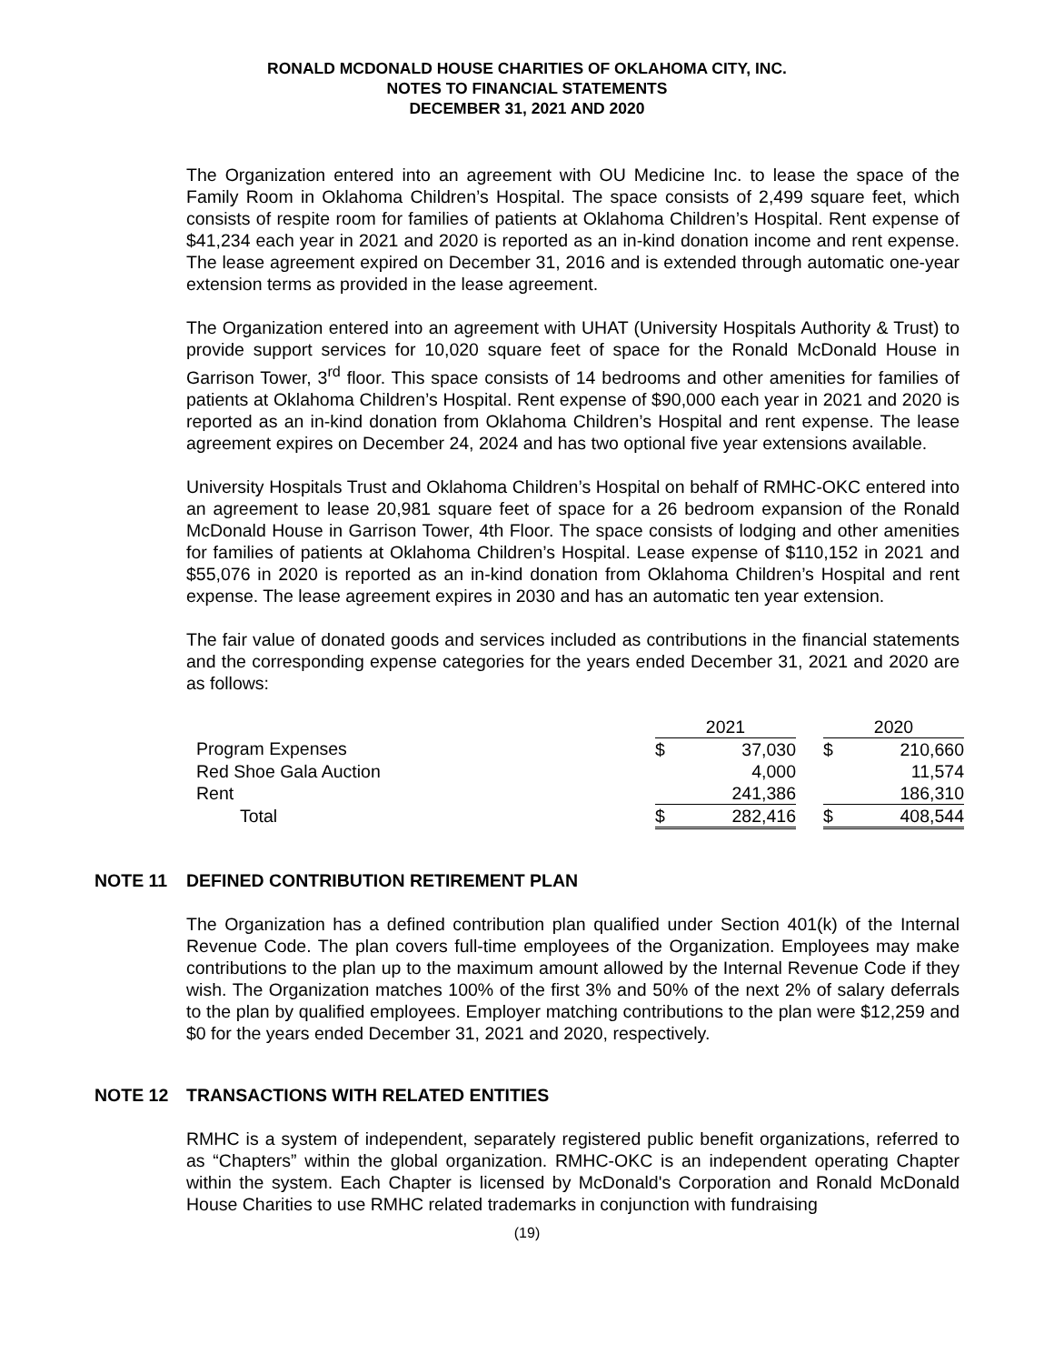RONALD MCDONALD HOUSE CHARITIES OF OKLAHOMA CITY, INC.
NOTES TO FINANCIAL STATEMENTS
DECEMBER 31, 2021 AND 2020
The Organization entered into an agreement with OU Medicine Inc. to lease the space of the Family Room in Oklahoma Children’s Hospital. The space consists of 2,499 square feet, which consists of respite room for families of patients at Oklahoma Children’s Hospital. Rent expense of $41,234 each year in 2021 and 2020 is reported as an in-kind donation income and rent expense. The lease agreement expired on December 31, 2016 and is extended through automatic one-year extension terms as provided in the lease agreement.
The Organization entered into an agreement with UHAT (University Hospitals Authority & Trust) to provide support services for 10,020 square feet of space for the Ronald McDonald House in Garrison Tower, 3<sup>rd</sup> floor. This space consists of 14 bedrooms and other amenities for families of patients at Oklahoma Children’s Hospital. Rent expense of $90,000 each year in 2021 and 2020 is reported as an in-kind donation from Oklahoma Children’s Hospital and rent expense. The lease agreement expires on December 24, 2024 and has two optional five year extensions available.
University Hospitals Trust and Oklahoma Children’s Hospital on behalf of RMHC-OKC entered into an agreement to lease 20,981 square feet of space for a 26 bedroom expansion of the Ronald McDonald House in Garrison Tower, 4th Floor. The space consists of lodging and other amenities for families of patients at Oklahoma Children’s Hospital. Lease expense of $110,152 in 2021 and $55,076 in 2020 is reported as an in-kind donation from Oklahoma Children’s Hospital and rent expense. The lease agreement expires in 2030 and has an automatic ten year extension.
The fair value of donated goods and services included as contributions in the financial statements and the corresponding expense categories for the years ended December 31, 2021 and 2020 are as follows:
| | 2021 | | | 2020 | |
| Program Expenses | $ | 37,030 | | $ | 210,660 |
| Red Shoe Gala Auction | | 4,000 | | | 11,574 |
| Rent | | 241,386 | | | 186,310 |
| Total | $ | 282,416 | | $ | 408,544 |
NOTE 11 DEFINED CONTRIBUTION RETIREMENT PLAN
The Organization has a defined contribution plan qualified under Section 401(k) of the Internal Revenue Code. The plan covers full-time employees of the Organization. Employees may make contributions to the plan up to the maximum amount allowed by the Internal Revenue Code if they wish. The Organization matches 100% of the first 3% and 50% of the next 2% of salary deferrals to the plan by qualified employees. Employer matching contributions to the plan were $12,259 and $0 for the years ended December 31, 2021 and 2020, respectively.
NOTE 12 TRANSACTIONS WITH RELATED ENTITIES
RMHC is a system of independent, separately registered public benefit organizations, referred to as “Chapters” within the global organization. RMHC-OKC is an independent operating Chapter within the system. Each Chapter is licensed by McDonald's Corporation and Ronald McDonald House Charities to use RMHC related trademarks in conjunction with fundraising
(19)